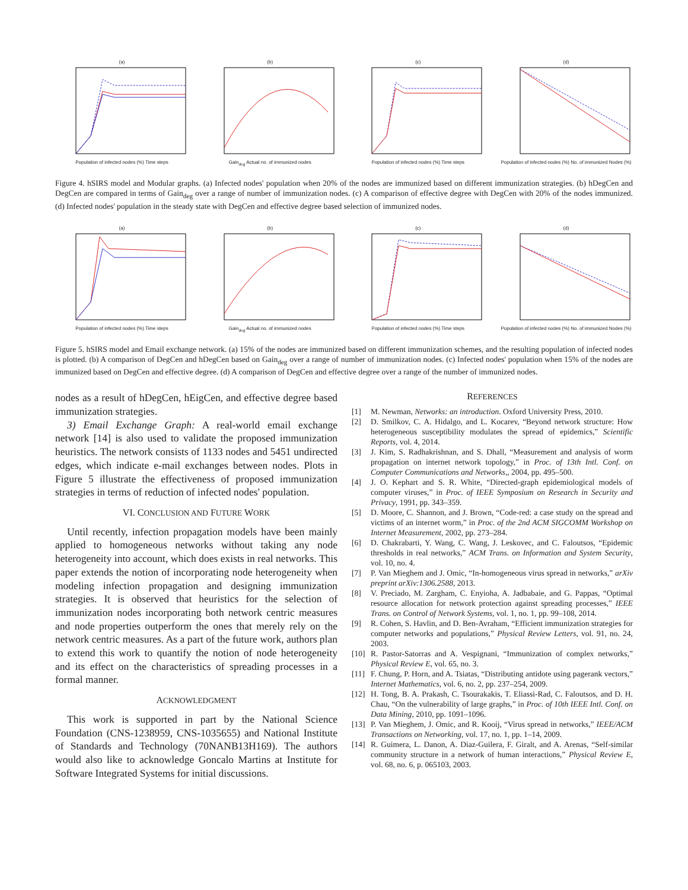(a)Population of infected nodes (%) Time steps (b)Gain<sub>deg</sub> Actual no. of immunized nodes (c)Population of infected nodes (%) Time steps (d)Population of infected nodes (%) No. of immunized Nodes (%)
Figure 4. hSIRS model and Modular graphs. (a) Infected nodes' population when 20% of the nodes are immunized based on different immunization strategies. (b) hDegCen and DegCen are compared in terms of Gain<sub>deg</sub> over a range of number of immunization nodes. (c) A comparison of effective degree with DegCen with 20% of the nodes immunized. (d) Infected nodes' population in the steady state with DegCen and effective degree based selection of immunized nodes.
(a)Population of infected nodes (%) Time steps (b)Gain<sub>deg</sub> Actual no. of immunized nodes (c)Population of infected nodes (%) Time steps (d)Population of infected nodes (%) No. of immunized Nodes (%)
Figure 5. hSIRS model and Email exchange network. (a) 15% of the nodes are immunized based on different immunization schemes, and the resulting population of infected nodes is plotted. (b) A comparison of DegCen and hDegCen based on Gain<sub>deg</sub> over a range of number of immunization nodes. (c) Infected nodes' population when 15% of the nodes are immunized based on DegCen and effective degree. (d) A comparison of DegCen and effective degree over a range of the number of immunized nodes.
nodes as a result of hDegCen, hEigCen, and effective degree based immunization strategies.
3) Email Exchange Graph: A real-world email exchange network [14] is also used to validate the proposed immunization heuristics. The network consists of 1133 nodes and 5451 undirected edges, which indicate e-mail exchanges between nodes. Plots in Figure 5 illustrate the effectiveness of proposed immunization strategies in terms of reduction of infected nodes' population.
VI. CONCLUSION AND FUTURE WORK
Until recently, infection propagation models have been mainly applied to homogeneous networks without taking any node heterogeneity into account, which does exists in real networks. This paper extends the notion of incorporating node heterogeneity when modeling infection propagation and designing immunization strategies. It is observed that heuristics for the selection of immunization nodes incorporating both network centric measures and node properties outperform the ones that merely rely on the network centric measures. As a part of the future work, authors plan to extend this work to quantify the notion of node heterogeneity and its effect on the characteristics of spreading processes in a formal manner.
ACKNOWLEDGMENT
This work is supported in part by the National Science Foundation (CNS-1238959, CNS-1035655) and National Institute of Standards and Technology (70NANB13H169). The authors would also like to acknowledge Goncalo Martins at Institute for Software Integrated Systems for initial discussions.
REFERENCES
[1] M. Newman, Networks: an introduction. Oxford University Press, 2010.
[2] D. Smilkov, C. A. Hidalgo, and L. Kocarev, “Beyond network structure: How heterogeneous susceptibility modulates the spread of epidemics,” Scientific Reports, vol. 4, 2014.
[3] J. Kim, S. Radhakrishnan, and S. Dhall, “Measurement and analysis of worm propagation on internet network topology,” in Proc. of 13th Intl. Conf. on Computer Communications and Networks,, 2004, pp. 495–500.
[4] J. O. Kephart and S. R. White, “Directed-graph epidemiological models of computer viruses,” in Proc. of IEEE Symposium on Research in Security and Privacy, 1991, pp. 343–359.
[5] D. Moore, C. Shannon, and J. Brown, “Code-red: a case study on the spread and victims of an internet worm,” in Proc. of the 2nd ACM SIGCOMM Workshop on Internet Measurement, 2002, pp. 273–284.
[6] D. Chakrabarti, Y. Wang, C. Wang, J. Leskovec, and C. Faloutsos, “Epidemic thresholds in real networks,” ACM Trans. on Information and System Security, vol. 10, no. 4.
[7] P. Van Mieghem and J. Omic, “In-homogeneous virus spread in networks,” arXiv preprint arXiv:1306.2588, 2013.
[8] V. Preciado, M. Zargham, C. Enyioha, A. Jadbabaie, and G. Pappas, “Optimal resource allocation for network protection against spreading processes,” IEEE Trans. on Control of Network Systems, vol. 1, no. 1, pp. 99–108, 2014.
[9] R. Cohen, S. Havlin, and D. Ben-Avraham, “Efficient immunization strategies for computer networks and populations,” Physical Review Letters, vol. 91, no. 24, 2003.
[10] R. Pastor-Satorras and A. Vespignani, “Immunization of complex networks,” Physical Review E, vol. 65, no. 3.
[11] F. Chung, P. Horn, and A. Tsiatas, “Distributing antidote using pagerank vectors,” Internet Mathematics, vol. 6, no. 2, pp. 237–254, 2009.
[12] H. Tong, B. A. Prakash, C. Tsourakakis, T. Eliassi-Rad, C. Faloutsos, and D. H. Chau, “On the vulnerability of large graphs,” in Proc. of 10th IEEE Intl. Conf. on Data Mining, 2010, pp. 1091–1096.
[13] P. Van Mieghem, J. Omic, and R. Kooij, “Virus spread in networks,” IEEE/ACM Transactions on Networking, vol. 17, no. 1, pp. 1–14, 2009.
[14] R. Guimera, L. Danon, A. Diaz-Guilera, F. Giralt, and A. Arenas, “Self-similar community structure in a network of human interactions,” Physical Review E, vol. 68, no. 6, p. 065103, 2003.